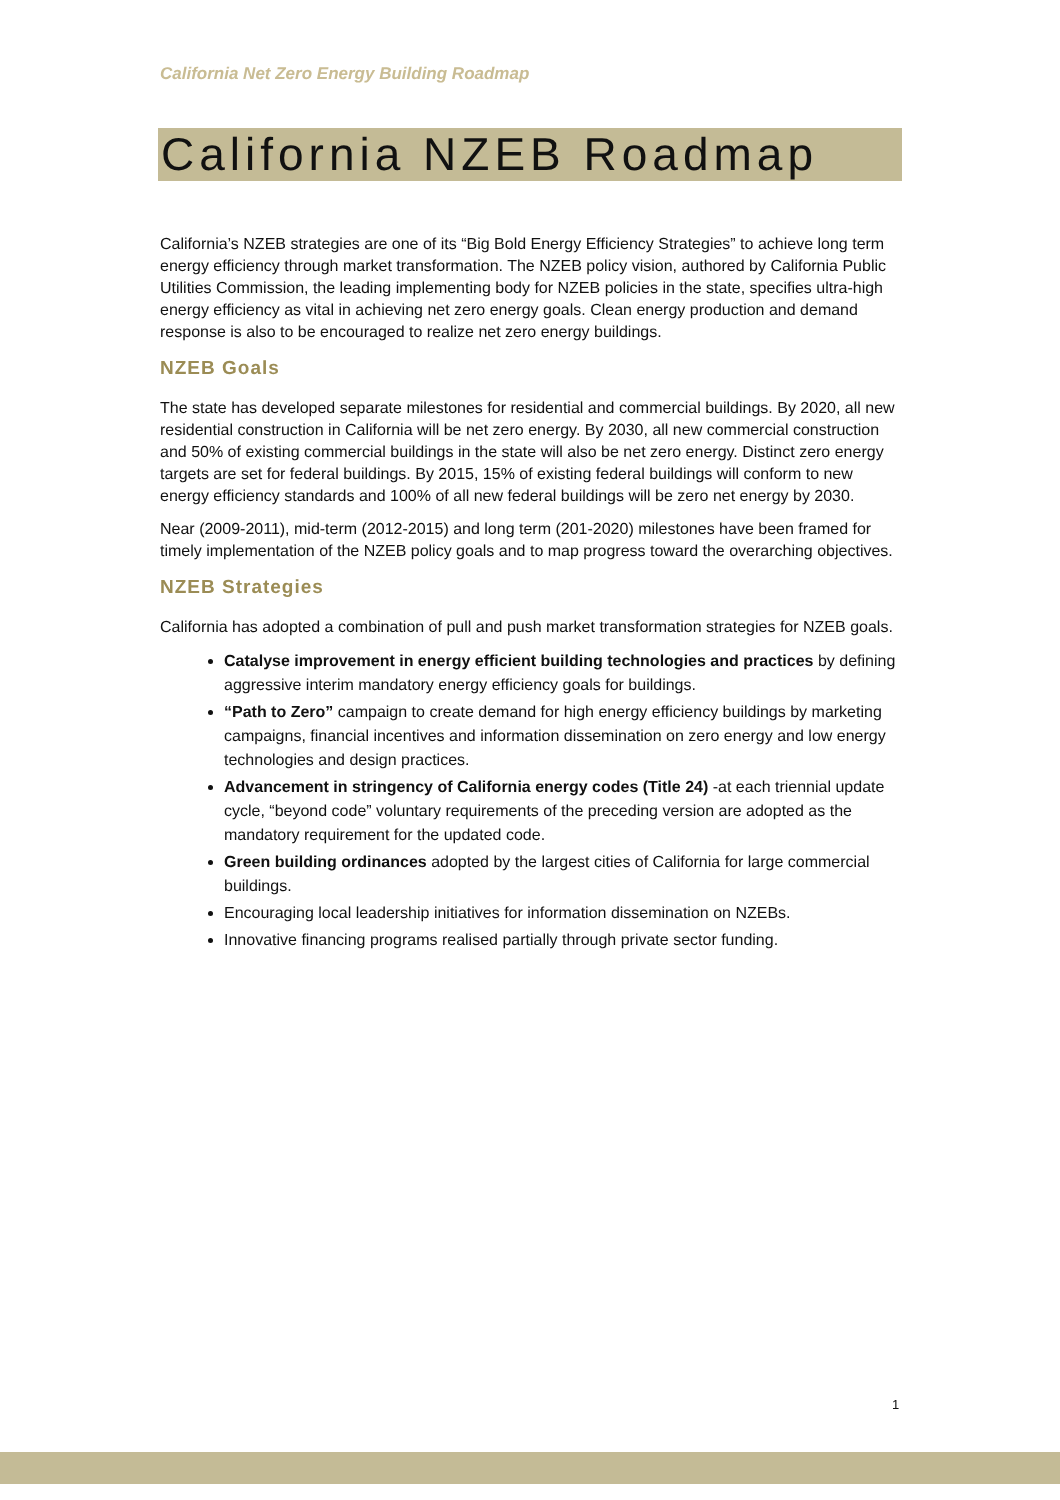California Net Zero Energy Building Roadmap
California NZEB Roadmap
California’s NZEB strategies are one of its “Big Bold Energy Efficiency Strategies” to achieve long term energy efficiency through market transformation. The NZEB policy vision, authored by California Public Utilities Commission, the leading implementing body for NZEB policies in the state, specifies ultra-high energy efficiency as vital in achieving net zero energy goals. Clean energy production and demand response is also to be encouraged to realize net zero energy buildings.
NZEB Goals
The state has developed separate milestones for residential and commercial buildings. By 2020, all new residential construction in California will be net zero energy. By 2030, all new commercial construction and 50% of existing commercial buildings in the state will also be net zero energy. Distinct zero energy targets are set for federal buildings. By 2015, 15% of existing federal buildings will conform to new energy efficiency standards and 100% of all new federal buildings will be zero net energy by 2030.
Near (2009-2011), mid-term (2012-2015) and long term (201-2020) milestones have been framed for timely implementation of the NZEB policy goals and to map progress toward the overarching objectives.
NZEB Strategies
California has adopted a combination of pull and push market transformation strategies for NZEB goals.
Catalyse improvement in energy efficient building technologies and practices by defining aggressive interim mandatory energy efficiency goals for buildings.
“Path to Zero” campaign to create demand for high energy efficiency buildings by marketing campaigns, financial incentives and information dissemination on zero energy and low energy technologies and design practices.
Advancement in stringency of California energy codes (Title 24) -at each triennial update cycle, “beyond code” voluntary requirements of the preceding version are adopted as the mandatory requirement for the updated code.
Green building ordinances adopted by the largest cities of California for large commercial buildings.
Encouraging local leadership initiatives for information dissemination on NZEBs.
Innovative financing programs realised partially through private sector funding.
1